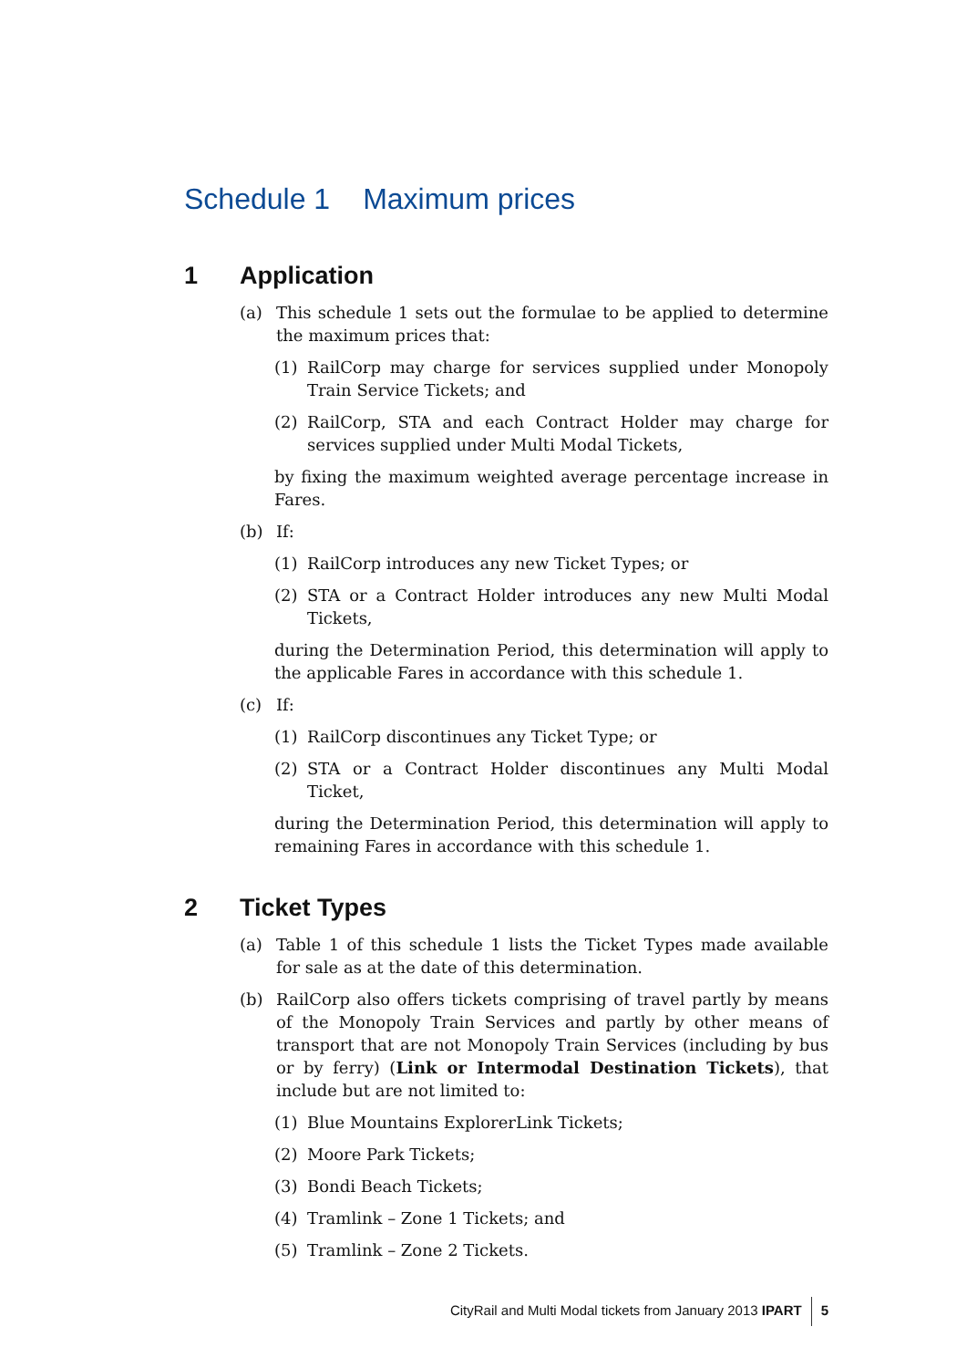Schedule 1 Maximum prices
1 Application
(a) This schedule 1 sets out the formulae to be applied to determine the maximum prices that:
(1) RailCorp may charge for services supplied under Monopoly Train Service Tickets; and
(2) RailCorp, STA and each Contract Holder may charge for services supplied under Multi Modal Tickets,
by fixing the maximum weighted average percentage increase in Fares.
(b) If:
(1) RailCorp introduces any new Ticket Types; or
(2) STA or a Contract Holder introduces any new Multi Modal Tickets,
during the Determination Period, this determination will apply to the applicable Fares in accordance with this schedule 1.
(c) If:
(1) RailCorp discontinues any Ticket Type; or
(2) STA or a Contract Holder discontinues any Multi Modal Ticket,
during the Determination Period, this determination will apply to remaining Fares in accordance with this schedule 1.
2 Ticket Types
(a) Table 1 of this schedule 1 lists the Ticket Types made available for sale as at the date of this determination.
(b) RailCorp also offers tickets comprising of travel partly by means of the Monopoly Train Services and partly by other means of transport that are not Monopoly Train Services (including by bus or by ferry) (Link or Intermodal Destination Tickets), that include but are not limited to:
(1) Blue Mountains ExplorerLink Tickets;
(2) Moore Park Tickets;
(3) Bondi Beach Tickets;
(4) Tramlink – Zone 1 Tickets; and
(5) Tramlink – Zone 2 Tickets.
CityRail and Multi Modal tickets from January 2013 IPART 5